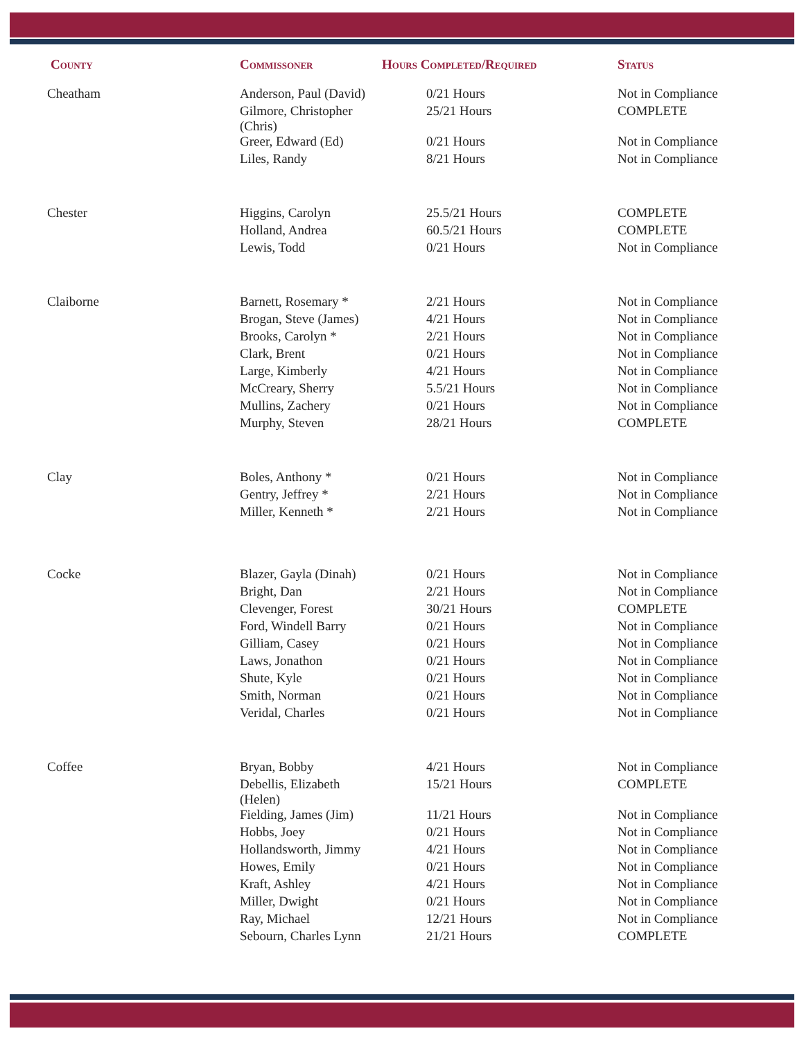| County | Commissoner | Hours Completed/Required | Status |
| --- | --- | --- | --- |
| Cheatham | Anderson, Paul (David) | 0/21 Hours | Not in Compliance |
| | Gilmore, Christopher (Chris) | 25/21 Hours | COMPLETE |
| | Greer, Edward (Ed) | 0/21 Hours | Not in Compliance |
| | Liles, Randy | 8/21 Hours | Not in Compliance |
| Chester | Higgins, Carolyn | 25.5/21 Hours | COMPLETE |
| | Holland, Andrea | 60.5/21 Hours | COMPLETE |
| | Lewis, Todd | 0/21 Hours | Not in Compliance |
| Claiborne | Barnett, Rosemary * | 2/21 Hours | Not in Compliance |
| | Brogan, Steve (James) | 4/21 Hours | Not in Compliance |
| | Brooks, Carolyn * | 2/21 Hours | Not in Compliance |
| | Clark, Brent | 0/21 Hours | Not in Compliance |
| | Large, Kimberly | 4/21 Hours | Not in Compliance |
| | McCreary, Sherry | 5.5/21 Hours | Not in Compliance |
| | Mullins, Zachery | 0/21 Hours | Not in Compliance |
| | Murphy, Steven | 28/21 Hours | COMPLETE |
| Clay | Boles, Anthony * | 0/21 Hours | Not in Compliance |
| | Gentry, Jeffrey * | 2/21 Hours | Not in Compliance |
| | Miller, Kenneth * | 2/21 Hours | Not in Compliance |
| Cocke | Blazer, Gayla (Dinah) | 0/21 Hours | Not in Compliance |
| | Bright, Dan | 2/21 Hours | Not in Compliance |
| | Clevenger, Forest | 30/21 Hours | COMPLETE |
| | Ford, Windell Barry | 0/21 Hours | Not in Compliance |
| | Gilliam, Casey | 0/21 Hours | Not in Compliance |
| | Laws, Jonathon | 0/21 Hours | Not in Compliance |
| | Shute, Kyle | 0/21 Hours | Not in Compliance |
| | Smith, Norman | 0/21 Hours | Not in Compliance |
| | Veridal, Charles | 0/21 Hours | Not in Compliance |
| Coffee | Bryan, Bobby | 4/21 Hours | Not in Compliance |
| | Debellis, Elizabeth (Helen) | 15/21 Hours | COMPLETE |
| | Fielding, James (Jim) | 11/21 Hours | Not in Compliance |
| | Hobbs, Joey | 0/21 Hours | Not in Compliance |
| | Hollandsworth, Jimmy | 4/21 Hours | Not in Compliance |
| | Howes, Emily | 0/21 Hours | Not in Compliance |
| | Kraft, Ashley | 4/21 Hours | Not in Compliance |
| | Miller, Dwight | 0/21 Hours | Not in Compliance |
| | Ray, Michael | 12/21 Hours | Not in Compliance |
| | Sebourn, Charles Lynn | 21/21 Hours | COMPLETE |